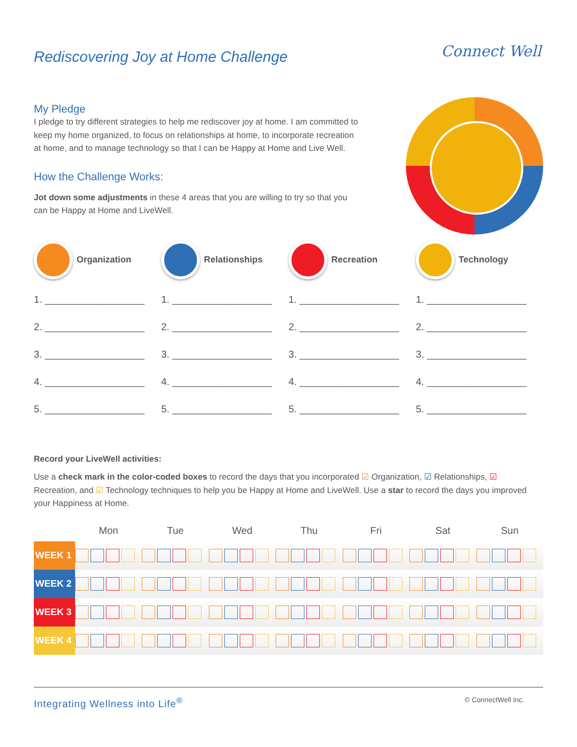Rediscovering Joy at Home Challenge
Connect Well
My Pledge
I pledge to try different strategies to help me rediscover joy at home. I am committed to keep my home organized, to focus on relationships at home, to incorporate recreation at home, and to manage technology so that I can be Happy at Home and Live Well.
How the Challenge Works:
Jot down some adjustments in these 4 areas that you are willing to try so that you can be Happy at Home and LiveWell.
Organization
1. __________________
2. __________________
3. __________________
4. __________________
5. __________________
Relationships
1. __________________
2. __________________
3. __________________
4. __________________
5. __________________
Recreation
1. __________________
2. __________________
3. __________________
4. __________________
5. __________________
Technology
1. __________________
2. __________________
3. __________________
4. __________________
5. __________________
Record your LiveWell activities:
Use a check mark in the color-coded boxes to record the days that you incorporated ☑ Organization, ☑ Relationships, ☑ Recreation, and ☑ Technology techniques to help you be Happy at Home and LiveWell. Use a star to record the days you improved your Happiness at Home.
| | Mon | Tue | Wed | Thu | Fri | Sat | Sun |
| --- | --- | --- | --- | --- | --- | --- | --- |
| WEEK 1 | | | | | | | |
| WEEK 2 | | | | | | | |
| WEEK 3 | | | | | | | |
| WEEK 4 | | | | | | | |
Integrating Wellness into Life<sup>®</sup> © ConnectWell Inc.